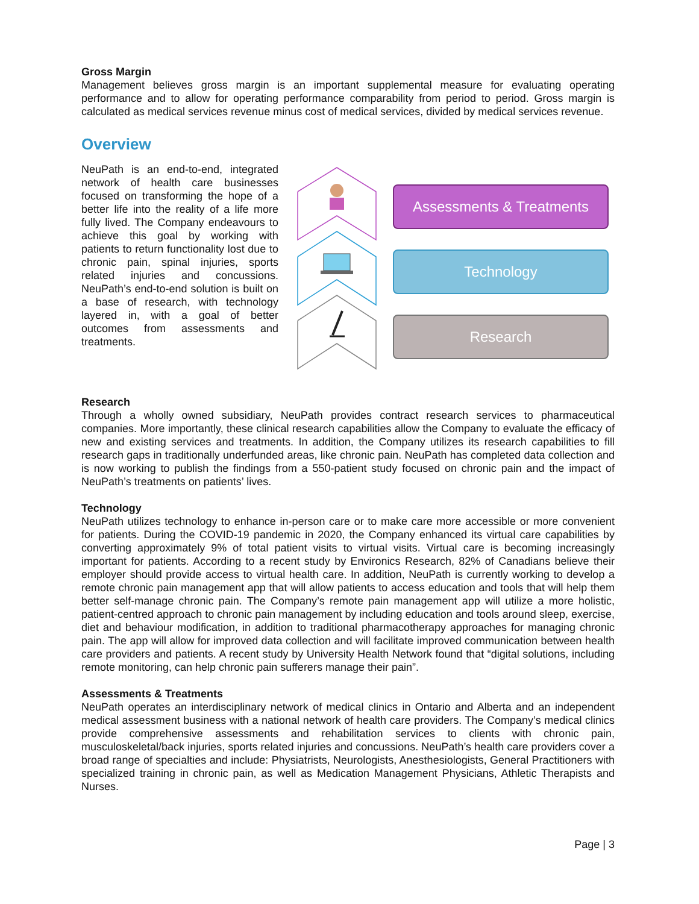Gross Margin
Management believes gross margin is an important supplemental measure for evaluating operating performance and to allow for operating performance comparability from period to period. Gross margin is calculated as medical services revenue minus cost of medical services, divided by medical services revenue.
Overview
NeuPath is an end-to-end, integrated network of health care businesses focused on transforming the hope of a better life into the reality of a life more fully lived. The Company endeavours to achieve this goal by working with patients to return functionality lost due to chronic pain, spinal injuries, sports related injuries and concussions. NeuPath’s end-to-end solution is built on a base of research, with technology layered in, with a goal of better outcomes from assessments and treatments.
Assessments & Treatments
Technology
Research
Research
Through a wholly owned subsidiary, NeuPath provides contract research services to pharmaceutical companies. More importantly, these clinical research capabilities allow the Company to evaluate the efficacy of new and existing services and treatments. In addition, the Company utilizes its research capabilities to fill research gaps in traditionally underfunded areas, like chronic pain. NeuPath has completed data collection and is now working to publish the findings from a 550-patient study focused on chronic pain and the impact of NeuPath’s treatments on patients’ lives.
Technology
NeuPath utilizes technology to enhance in-person care or to make care more accessible or more convenient for patients. During the COVID-19 pandemic in 2020, the Company enhanced its virtual care capabilities by converting approximately 9% of total patient visits to virtual visits. Virtual care is becoming increasingly important for patients. According to a recent study by Environics Research, 82% of Canadians believe their employer should provide access to virtual health care. In addition, NeuPath is currently working to develop a remote chronic pain management app that will allow patients to access education and tools that will help them better self-manage chronic pain. The Company’s remote pain management app will utilize a more holistic, patient-centred approach to chronic pain management by including education and tools around sleep, exercise, diet and behaviour modification, in addition to traditional pharmacotherapy approaches for managing chronic pain. The app will allow for improved data collection and will facilitate improved communication between health care providers and patients. A recent study by University Health Network found that “digital solutions, including remote monitoring, can help chronic pain sufferers manage their pain”.
Assessments & Treatments
NeuPath operates an interdisciplinary network of medical clinics in Ontario and Alberta and an independent medical assessment business with a national network of health care providers. The Company’s medical clinics provide comprehensive assessments and rehabilitation services to clients with chronic pain, musculoskeletal/back injuries, sports related injuries and concussions. NeuPath’s health care providers cover a broad range of specialties and include: Physiatrists, Neurologists, Anesthesiologists, General Practitioners with specialized training in chronic pain, as well as Medication Management Physicians, Athletic Therapists and Nurses.
Page | 3